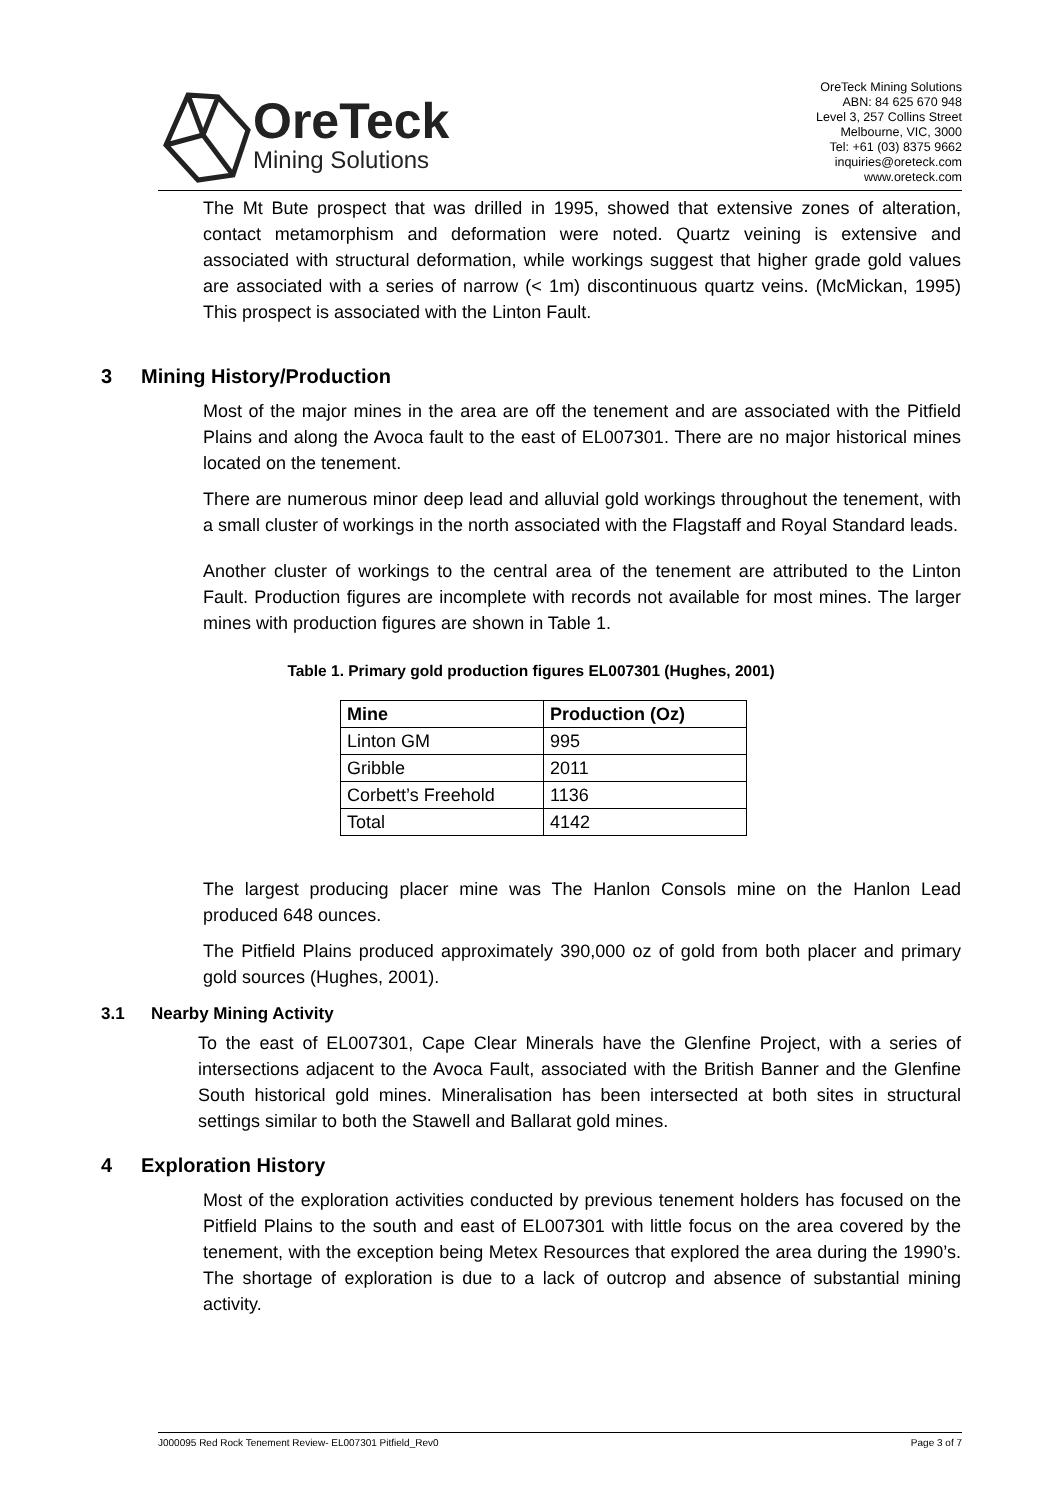OreTeck
Mining Solutions
OreTeck Mining Solutions
ABN: 84 625 670 948
Level 3, 257 Collins Street
Melbourne, VIC, 3000
Tel: +61 (03) 8375 9662
inquiries@oreteck.com
www.oreteck.com
The Mt Bute prospect that was drilled in 1995, showed that extensive zones of alteration, contact metamorphism and deformation were noted. Quartz veining is extensive and associated with structural deformation, while workings suggest that higher grade gold values are associated with a series of narrow (< 1m) discontinuous quartz veins. (McMickan, 1995) This prospect is associated with the Linton Fault.
3 Mining History/Production
Most of the major mines in the area are off the tenement and are associated with the Pitfield Plains and along the Avoca fault to the east of EL007301. There are no major historical mines located on the tenement.
There are numerous minor deep lead and alluvial gold workings throughout the tenement, with a small cluster of workings in the north associated with the Flagstaff and Royal Standard leads.
Another cluster of workings to the central area of the tenement are attributed to the Linton Fault. Production figures are incomplete with records not available for most mines. The larger mines with production figures are shown in Table 1.
Table 1. Primary gold production figures EL007301 (Hughes, 2001)
| Mine | Production (Oz) |
| --- | --- |
| Linton GM | 995 |
| Gribble | 2011 |
| Corbett’s Freehold | 1136 |
| Total | 4142 |
The largest producing placer mine was The Hanlon Consols mine on the Hanlon Lead produced 648 ounces.
The Pitfield Plains produced approximately 390,000 oz of gold from both placer and primary gold sources (Hughes, 2001).
3.1 Nearby Mining Activity
To the east of EL007301, Cape Clear Minerals have the Glenfine Project, with a series of intersections adjacent to the Avoca Fault, associated with the British Banner and the Glenfine South historical gold mines. Mineralisation has been intersected at both sites in structural settings similar to both the Stawell and Ballarat gold mines.
4 Exploration History
Most of the exploration activities conducted by previous tenement holders has focused on the Pitfield Plains to the south and east of EL007301 with little focus on the area covered by the tenement, with the exception being Metex Resources that explored the area during the 1990’s. The shortage of exploration is due to a lack of outcrop and absence of substantial mining activity.
J000095 Red Rock Tenement Review- EL007301 Pitfield_Rev0 Page 3 of 7